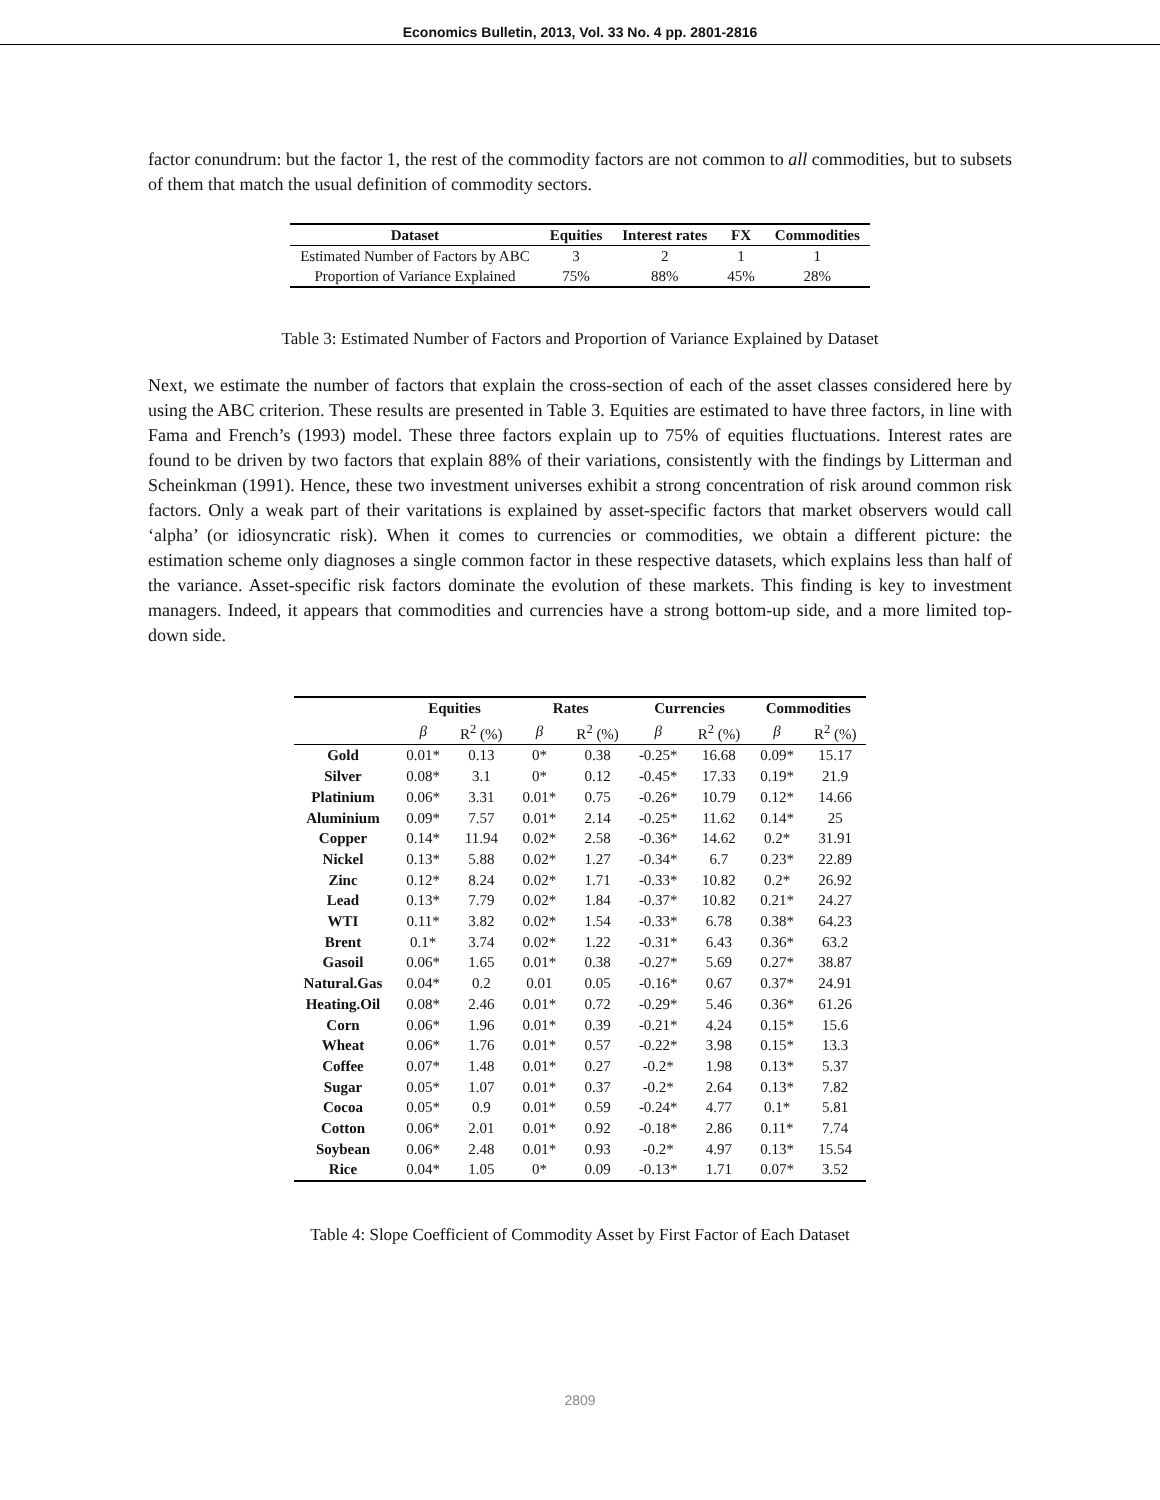Economics Bulletin, 2013, Vol. 33 No. 4 pp. 2801-2816
factor conundrum: but the factor 1, the rest of the commodity factors are not common to all commodities, but to subsets of them that match the usual definition of commodity sectors.
| Dataset | Equities | Interest rates | FX | Commodities |
| --- | --- | --- | --- | --- |
| Estimated Number of Factors by ABC | 3 | 2 | 1 | 1 |
| Proportion of Variance Explained | 75% | 88% | 45% | 28% |
Table 3: Estimated Number of Factors and Proportion of Variance Explained by Dataset
Next, we estimate the number of factors that explain the cross-section of each of the asset classes considered here by using the ABC criterion. These results are presented in Table 3. Equities are estimated to have three factors, in line with Fama and French’s (1993) model. These three factors explain up to 75% of equities fluctuations. Interest rates are found to be driven by two factors that explain 88% of their variations, consistently with the findings by Litterman and Scheinkman (1991). Hence, these two investment universes exhibit a strong concentration of risk around common risk factors. Only a weak part of their varitations is explained by asset-specific factors that market observers would call ‘alpha’ (or idiosyncratic risk). When it comes to currencies or commodities, we obtain a different picture: the estimation scheme only diagnoses a single common factor in these respective datasets, which explains less than half of the variance. Asset-specific risk factors dominate the evolution of these markets. This finding is key to investment managers. Indeed, it appears that commodities and currencies have a strong bottom-up side, and a more limited top-down side.
| | Equities | | Rates | | Currencies | | Commodities | |
| --- | --- | --- | --- | --- | --- | --- | --- | --- |
| | β | R<sup>2</sup> (%) | β | R<sup>2</sup> (%) | β | R<sup>2</sup> (%) | β | R<sup>2</sup> (%) |
| Gold | 0.01* | 0.13 | 0* | 0.38 | -0.25* | 16.68 | 0.09* | 15.17 |
| Silver | 0.08* | 3.1 | 0* | 0.12 | -0.45* | 17.33 | 0.19* | 21.9 |
| Platinium | 0.06* | 3.31 | 0.01* | 0.75 | -0.26* | 10.79 | 0.12* | 14.66 |
| Aluminium | 0.09* | 7.57 | 0.01* | 2.14 | -0.25* | 11.62 | 0.14* | 25 |
| Copper | 0.14* | 11.94 | 0.02* | 2.58 | -0.36* | 14.62 | 0.2* | 31.91 |
| Nickel | 0.13* | 5.88 | 0.02* | 1.27 | -0.34* | 6.7 | 0.23* | 22.89 |
| Zinc | 0.12* | 8.24 | 0.02* | 1.71 | -0.33* | 10.82 | 0.2* | 26.92 |
| Lead | 0.13* | 7.79 | 0.02* | 1.84 | -0.37* | 10.82 | 0.21* | 24.27 |
| WTI | 0.11* | 3.82 | 0.02* | 1.54 | -0.33* | 6.78 | 0.38* | 64.23 |
| Brent | 0.1* | 3.74 | 0.02* | 1.22 | -0.31* | 6.43 | 0.36* | 63.2 |
| Gasoil | 0.06* | 1.65 | 0.01* | 0.38 | -0.27* | 5.69 | 0.27* | 38.87 |
| Natural.Gas | 0.04* | 0.2 | 0.01 | 0.05 | -0.16* | 0.67 | 0.37* | 24.91 |
| Heating.Oil | 0.08* | 2.46 | 0.01* | 0.72 | -0.29* | 5.46 | 0.36* | 61.26 |
| Corn | 0.06* | 1.96 | 0.01* | 0.39 | -0.21* | 4.24 | 0.15* | 15.6 |
| Wheat | 0.06* | 1.76 | 0.01* | 0.57 | -0.22* | 3.98 | 0.15* | 13.3 |
| Coffee | 0.07* | 1.48 | 0.01* | 0.27 | -0.2* | 1.98 | 0.13* | 5.37 |
| Sugar | 0.05* | 1.07 | 0.01* | 0.37 | -0.2* | 2.64 | 0.13* | 7.82 |
| Cocoa | 0.05* | 0.9 | 0.01* | 0.59 | -0.24* | 4.77 | 0.1* | 5.81 |
| Cotton | 0.06* | 2.01 | 0.01* | 0.92 | -0.18* | 2.86 | 0.11* | 7.74 |
| Soybean | 0.06* | 2.48 | 0.01* | 0.93 | -0.2* | 4.97 | 0.13* | 15.54 |
| Rice | 0.04* | 1.05 | 0* | 0.09 | -0.13* | 1.71 | 0.07* | 3.52 |
Table 4: Slope Coefficient of Commodity Asset by First Factor of Each Dataset
2809